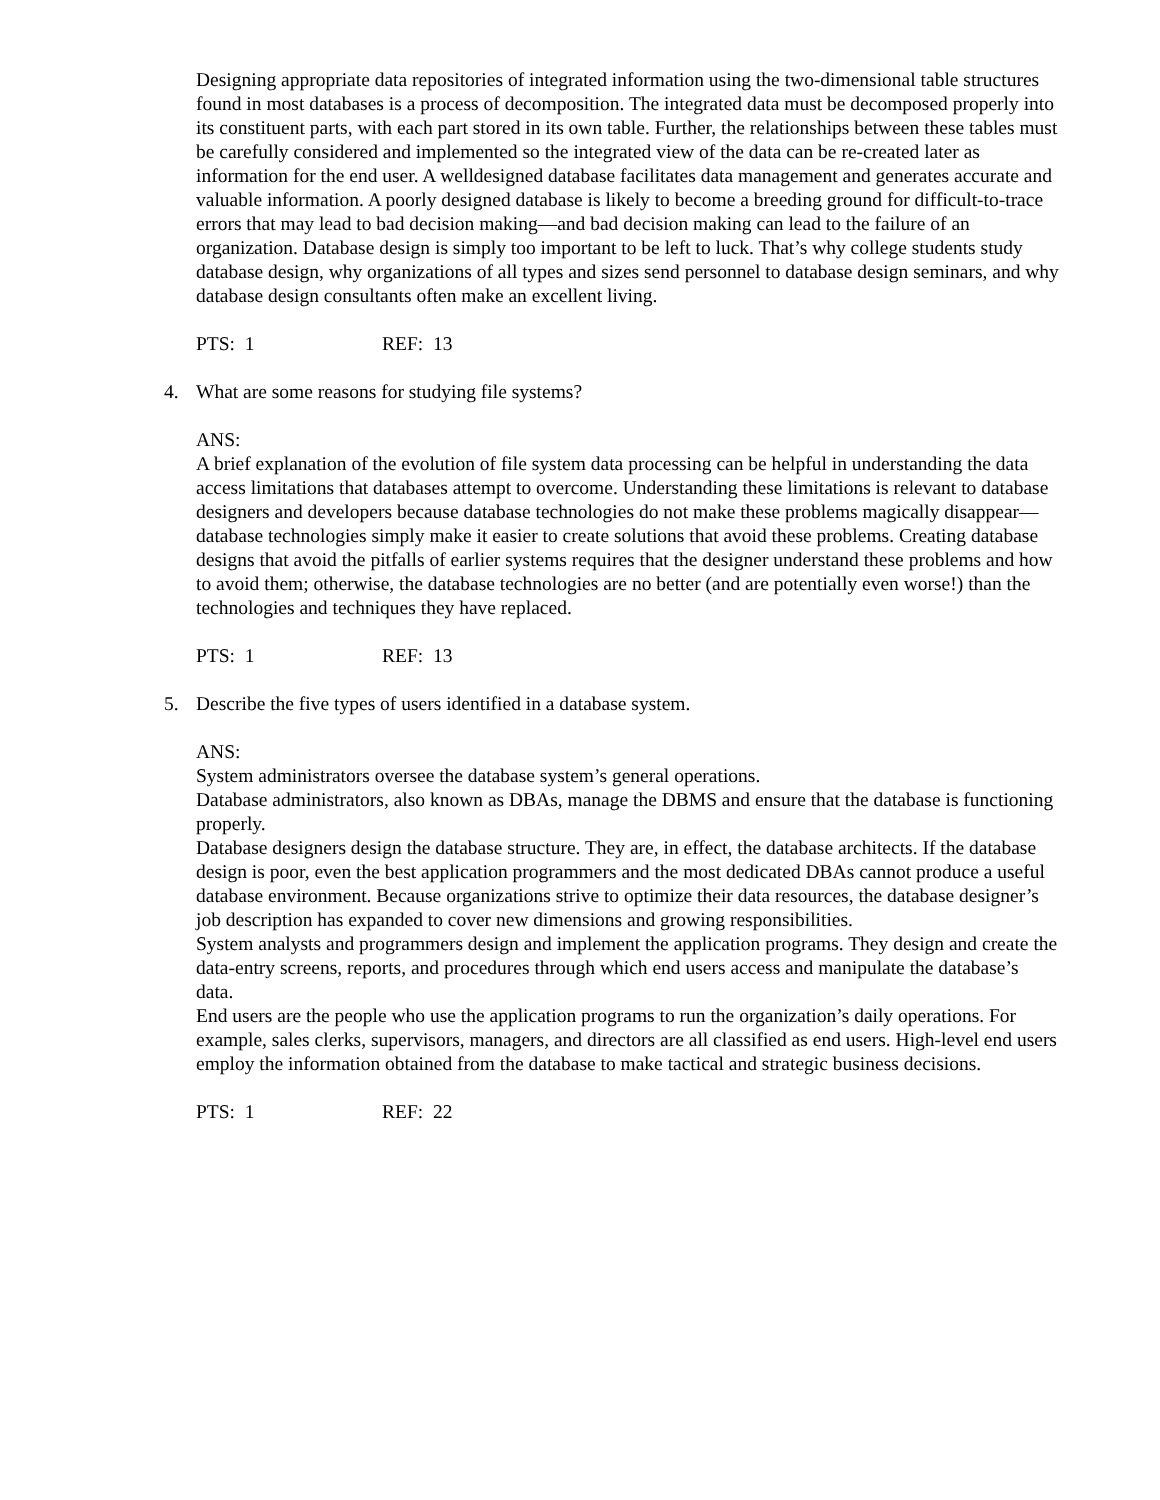Designing appropriate data repositories of integrated information using the two-dimensional table structures found in most databases is a process of decomposition. The integrated data must be decomposed properly into its constituent parts, with each part stored in its own table. Further, the relationships between these tables must be carefully considered and implemented so the integrated view of the data can be re-created later as information for the end user. A welldesigned database facilitates data management and generates accurate and valuable information. A poorly designed database is likely to become a breeding ground for difficult-to-trace errors that may lead to bad decision making—and bad decision making can lead to the failure of an organization. Database design is simply too important to be left to luck. That’s why college students study database design, why organizations of all types and sizes send personnel to database design seminars, and why database design consultants often make an excellent living.
PTS: 1 REF: 13
4. What are some reasons for studying file systems?
ANS:
A brief explanation of the evolution of file system data processing can be helpful in understanding the data access limitations that databases attempt to overcome. Understanding these limitations is relevant to database designers and developers because database technologies do not make these problems magically disappear—database technologies simply make it easier to create solutions that avoid these problems. Creating database designs that avoid the pitfalls of earlier systems requires that the designer understand these problems and how to avoid them; otherwise, the database technologies are no better (and are potentially even worse!) than the technologies and techniques they have replaced.
PTS: 1 REF: 13
5. Describe the five types of users identified in a database system.
ANS:
System administrators oversee the database system’s general operations.
Database administrators, also known as DBAs, manage the DBMS and ensure that the database is functioning properly.
Database designers design the database structure. They are, in effect, the database architects. If the database design is poor, even the best application programmers and the most dedicated DBAs cannot produce a useful database environment. Because organizations strive to optimize their data resources, the database designer’s job description has expanded to cover new dimensions and growing responsibilities.
System analysts and programmers design and implement the application programs. They design and create the data-entry screens, reports, and procedures through which end users access and manipulate the database’s data.
End users are the people who use the application programs to run the organization’s daily operations. For example, sales clerks, supervisors, managers, and directors are all classified as end users. High-level end users employ the information obtained from the database to make tactical and strategic business decisions.
PTS: 1 REF: 22